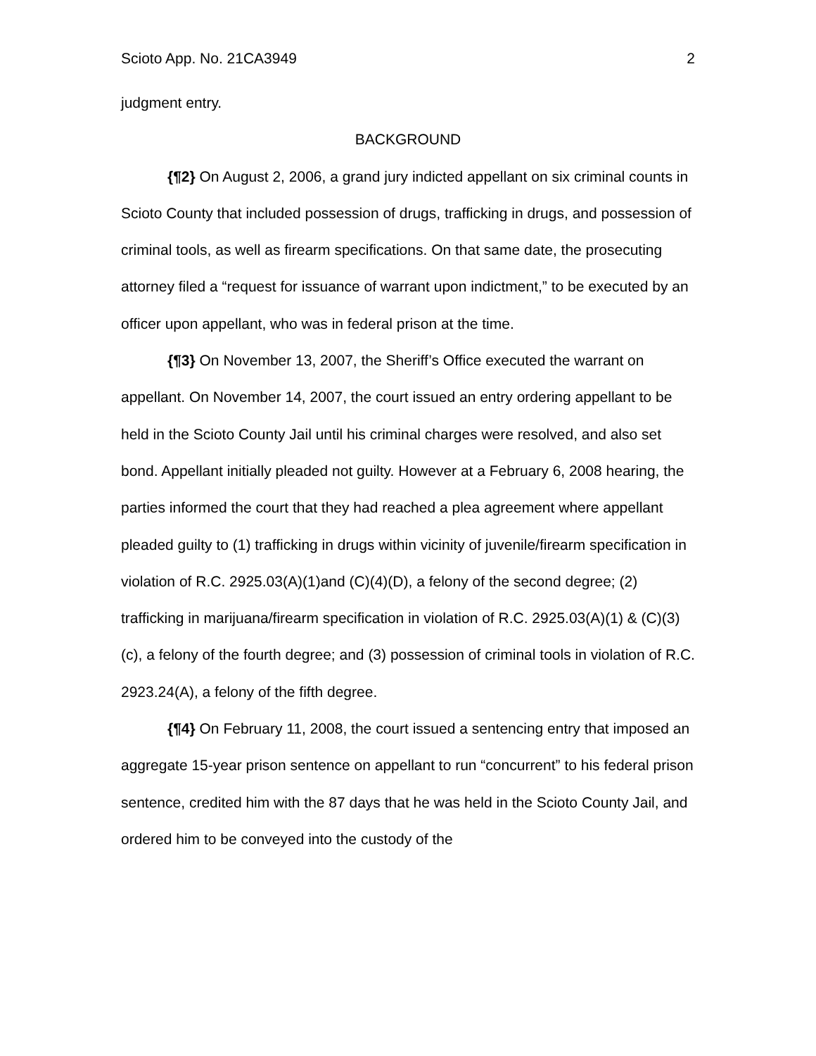Scioto App. No. 21CA3949 2
judgment entry.
BACKGROUND
{¶2} On August 2, 2006, a grand jury indicted appellant on six criminal counts in Scioto County that included possession of drugs, trafficking in drugs, and possession of criminal tools, as well as firearm specifications. On that same date, the prosecuting attorney filed a “request for issuance of warrant upon indictment,” to be executed by an officer upon appellant, who was in federal prison at the time.
{¶3} On November 13, 2007, the Sheriff’s Office executed the warrant on appellant. On November 14, 2007, the court issued an entry ordering appellant to be held in the Scioto County Jail until his criminal charges were resolved, and also set bond. Appellant initially pleaded not guilty. However at a February 6, 2008 hearing, the parties informed the court that they had reached a plea agreement where appellant pleaded guilty to (1) trafficking in drugs within vicinity of juvenile/firearm specification in violation of R.C. 2925.03(A)(1)and (C)(4)(D), a felony of the second degree; (2) trafficking in marijuana/firearm specification in violation of R.C. 2925.03(A)(1) & (C)(3)(c), a felony of the fourth degree; and (3) possession of criminal tools in violation of R.C. 2923.24(A), a felony of the fifth degree.
{¶4} On February 11, 2008, the court issued a sentencing entry that imposed an aggregate 15-year prison sentence on appellant to run “concurrent” to his federal prison sentence, credited him with the 87 days that he was held in the Scioto County Jail, and ordered him to be conveyed into the custody of the